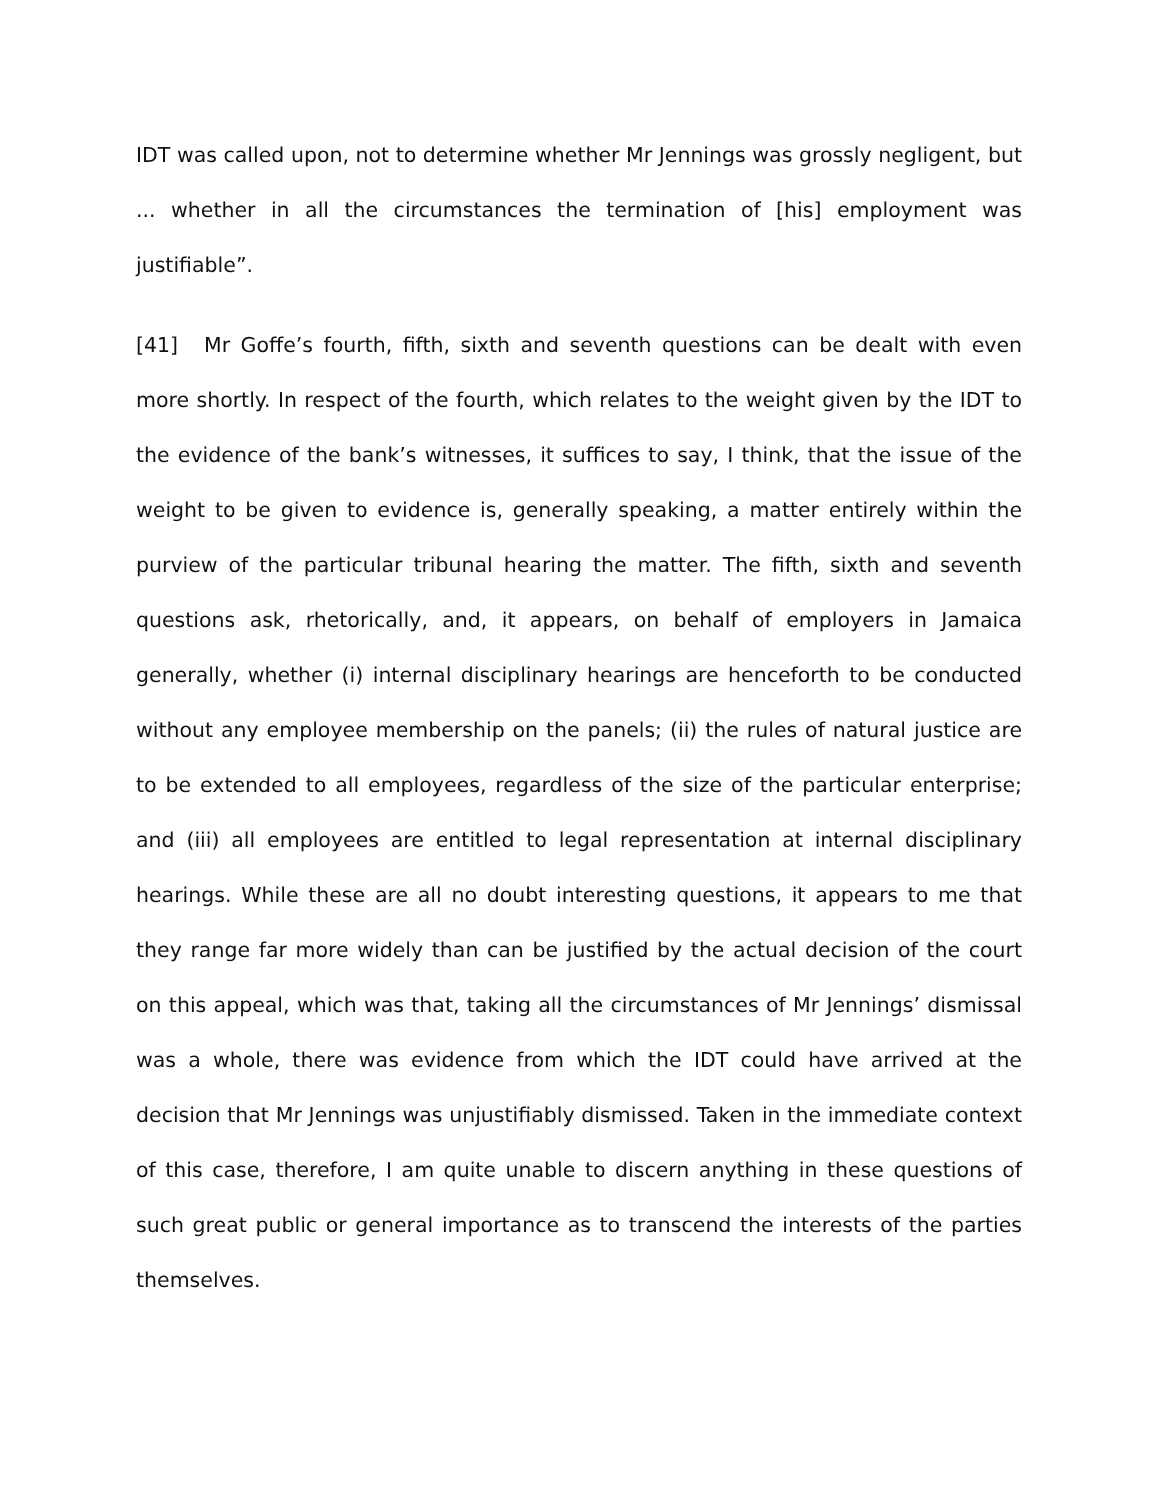IDT was called upon, not to determine whether Mr Jennings was grossly negligent, but ... whether in all the circumstances the termination of [his] employment was justifiable”.
[41] Mr Goffe’s fourth, fifth, sixth and seventh questions can be dealt with even more shortly. In respect of the fourth, which relates to the weight given by the IDT to the evidence of the bank’s witnesses, it suffices to say, I think, that the issue of the weight to be given to evidence is, generally speaking, a matter entirely within the purview of the particular tribunal hearing the matter. The fifth, sixth and seventh questions ask, rhetorically, and, it appears, on behalf of employers in Jamaica generally, whether (i) internal disciplinary hearings are henceforth to be conducted without any employee membership on the panels; (ii) the rules of natural justice are to be extended to all employees, regardless of the size of the particular enterprise; and (iii) all employees are entitled to legal representation at internal disciplinary hearings. While these are all no doubt interesting questions, it appears to me that they range far more widely than can be justified by the actual decision of the court on this appeal, which was that, taking all the circumstances of Mr Jennings’ dismissal was a whole, there was evidence from which the IDT could have arrived at the decision that Mr Jennings was unjustifiably dismissed. Taken in the immediate context of this case, therefore, I am quite unable to discern anything in these questions of such great public or general importance as to transcend the interests of the parties themselves.